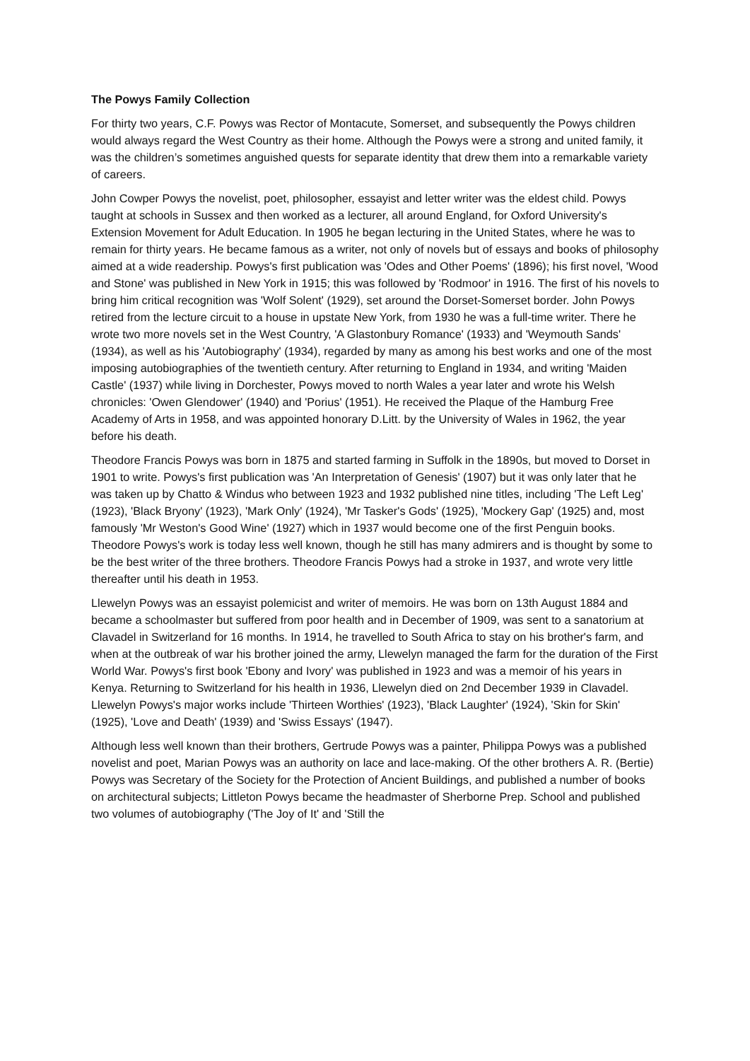The Powys Family Collection
For thirty two years, C.F. Powys was Rector of Montacute, Somerset, and subsequently the Powys children would always regard the West Country as their home. Although the Powys were a strong and united family, it was the children’s sometimes anguished quests for separate identity that drew them into a remarkable variety of careers.
John Cowper Powys the novelist, poet, philosopher, essayist and letter writer was the eldest child. Powys taught at schools in Sussex and then worked as a lecturer, all around England, for Oxford University's Extension Movement for Adult Education. In 1905 he began lecturing in the United States, where he was to remain for thirty years. He became famous as a writer, not only of novels but of essays and books of philosophy aimed at a wide readership. Powys's first publication was 'Odes and Other Poems' (1896); his first novel, 'Wood and Stone' was published in New York in 1915; this was followed by 'Rodmoor' in 1916. The first of his novels to bring him critical recognition was 'Wolf Solent' (1929), set around the Dorset-Somerset border. John Powys retired from the lecture circuit to a house in upstate New York, from 1930 he was a full-time writer. There he wrote two more novels set in the West Country, 'A Glastonbury Romance' (1933) and 'Weymouth Sands' (1934), as well as his 'Autobiography' (1934), regarded by many as among his best works and one of the most imposing autobiographies of the twentieth century. After returning to England in 1934, and writing 'Maiden Castle' (1937) while living in Dorchester, Powys moved to north Wales a year later and wrote his Welsh chronicles: 'Owen Glendower' (1940) and 'Porius' (1951). He received the Plaque of the Hamburg Free Academy of Arts in 1958, and was appointed honorary D.Litt. by the University of Wales in 1962, the year before his death.
Theodore Francis Powys was born in 1875 and started farming in Suffolk in the 1890s, but moved to Dorset in 1901 to write. Powys's first publication was 'An Interpretation of Genesis' (1907) but it was only later that he was taken up by Chatto & Windus who between 1923 and 1932 published nine titles, including 'The Left Leg' (1923), 'Black Bryony' (1923), 'Mark Only' (1924), 'Mr Tasker's Gods' (1925), 'Mockery Gap' (1925) and, most famously 'Mr Weston's Good Wine' (1927) which in 1937 would become one of the first Penguin books. Theodore Powys's work is today less well known, though he still has many admirers and is thought by some to be the best writer of the three brothers. Theodore Francis Powys had a stroke in 1937, and wrote very little thereafter until his death in 1953.
Llewelyn Powys was an essayist polemicist and writer of memoirs. He was born on 13th August 1884 and became a schoolmaster but suffered from poor health and in December of 1909, was sent to a sanatorium at Clavadel in Switzerland for 16 months. In 1914, he travelled to South Africa to stay on his brother's farm, and when at the outbreak of war his brother joined the army, Llewelyn managed the farm for the duration of the First World War. Powys's first book 'Ebony and Ivory' was published in 1923 and was a memoir of his years in Kenya. Returning to Switzerland for his health in 1936, Llewelyn died on 2nd December 1939 in Clavadel. Llewelyn Powys's major works include 'Thirteen Worthies' (1923), 'Black Laughter' (1924), 'Skin for Skin' (1925), 'Love and Death' (1939) and 'Swiss Essays' (1947).
Although less well known than their brothers, Gertrude Powys was a painter, Philippa Powys was a published novelist and poet, Marian Powys was an authority on lace and lace-making. Of the other brothers A. R. (Bertie) Powys was Secretary of the Society for the Protection of Ancient Buildings, and published a number of books on architectural subjects; Littleton Powys became the headmaster of Sherborne Prep. School and published two volumes of autobiography ('The Joy of It' and 'Still the